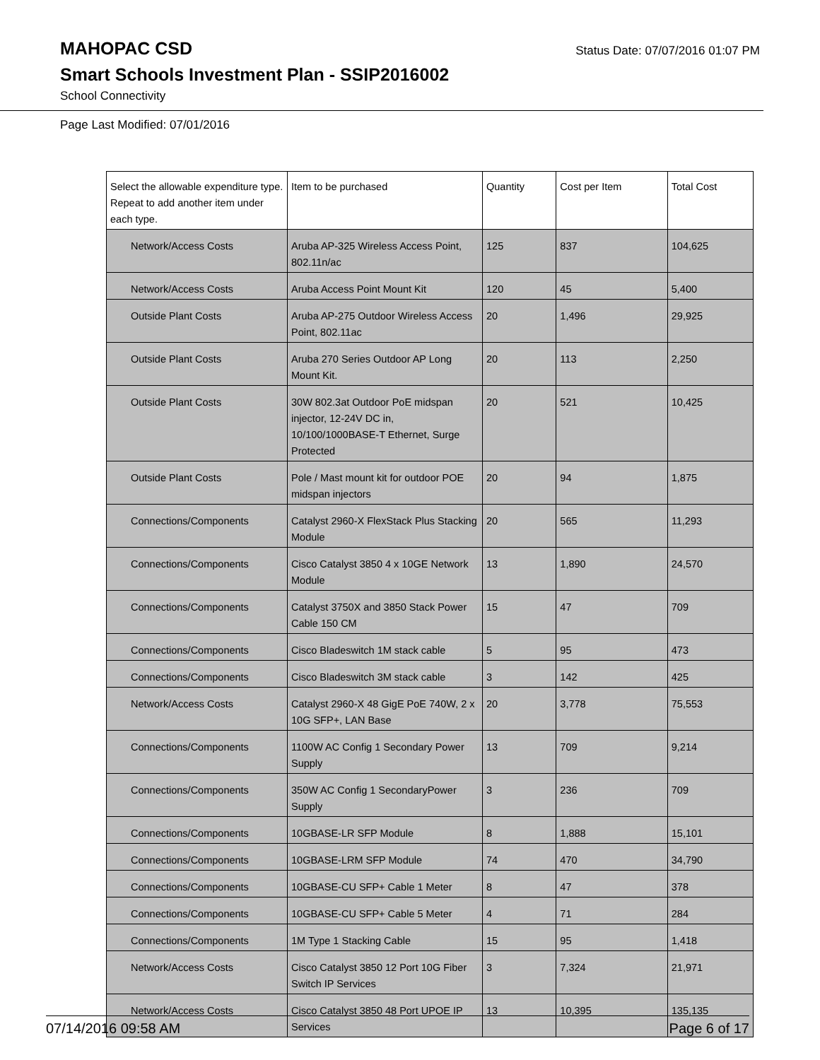MAHOPAC CSD
Status Date: 07/07/2016 01:07 PM
Smart Schools Investment Plan - SSIP2016002
School Connectivity
Page Last Modified: 07/01/2016
| Select the allowable expenditure type. Repeat to add another item under each type. | Item to be purchased | Quantity | Cost per Item | Total Cost |
| --- | --- | --- | --- | --- |
| Network/Access Costs | Aruba AP-325 Wireless Access Point, 802.11n/ac | 125 | 837 | 104,625 |
| Network/Access Costs | Aruba Access Point Mount Kit | 120 | 45 | 5,400 |
| Outside Plant Costs | Aruba AP-275 Outdoor Wireless Access Point, 802.11ac | 20 | 1,496 | 29,925 |
| Outside Plant Costs | Aruba 270 Series Outdoor AP Long Mount Kit. | 20 | 113 | 2,250 |
| Outside Plant Costs | 30W 802.3at Outdoor PoE midspan injector, 12-24V DC in, 10/100/1000BASE-T Ethernet, Surge Protected | 20 | 521 | 10,425 |
| Outside Plant Costs | Pole / Mast mount kit for outdoor POE midspan injectors | 20 | 94 | 1,875 |
| Connections/Components | Catalyst 2960-X FlexStack Plus Stacking Module | 20 | 565 | 11,293 |
| Connections/Components | Cisco Catalyst 3850 4 x 10GE Network Module | 13 | 1,890 | 24,570 |
| Connections/Components | Catalyst 3750X and 3850 Stack Power Cable 150 CM | 15 | 47 | 709 |
| Connections/Components | Cisco Bladeswitch 1M stack cable | 5 | 95 | 473 |
| Connections/Components | Cisco Bladeswitch 3M stack cable | 3 | 142 | 425 |
| Network/Access Costs | Catalyst 2960-X 48 GigE PoE 740W, 2 x 10G SFP+, LAN Base | 20 | 3,778 | 75,553 |
| Connections/Components | 1100W AC Config 1 Secondary Power Supply | 13 | 709 | 9,214 |
| Connections/Components | 350W AC Config 1 SecondaryPower Supply | 3 | 236 | 709 |
| Connections/Components | 10GBASE-LR SFP Module | 8 | 1,888 | 15,101 |
| Connections/Components | 10GBASE-LRM SFP Module | 74 | 470 | 34,790 |
| Connections/Components | 10GBASE-CU SFP+ Cable 1 Meter | 8 | 47 | 378 |
| Connections/Components | 10GBASE-CU SFP+ Cable 5 Meter | 4 | 71 | 284 |
| Connections/Components | 1M Type 1 Stacking Cable | 15 | 95 | 1,418 |
| Network/Access Costs | Cisco Catalyst 3850 12 Port 10G Fiber Switch IP Services | 3 | 7,324 | 21,971 |
| Network/Access Costs | Cisco Catalyst 3850 48 Port UPOE IP Services | 13 | 10,395 | 135,135 |
07/14/2016 09:58 AM Page 6 of 17